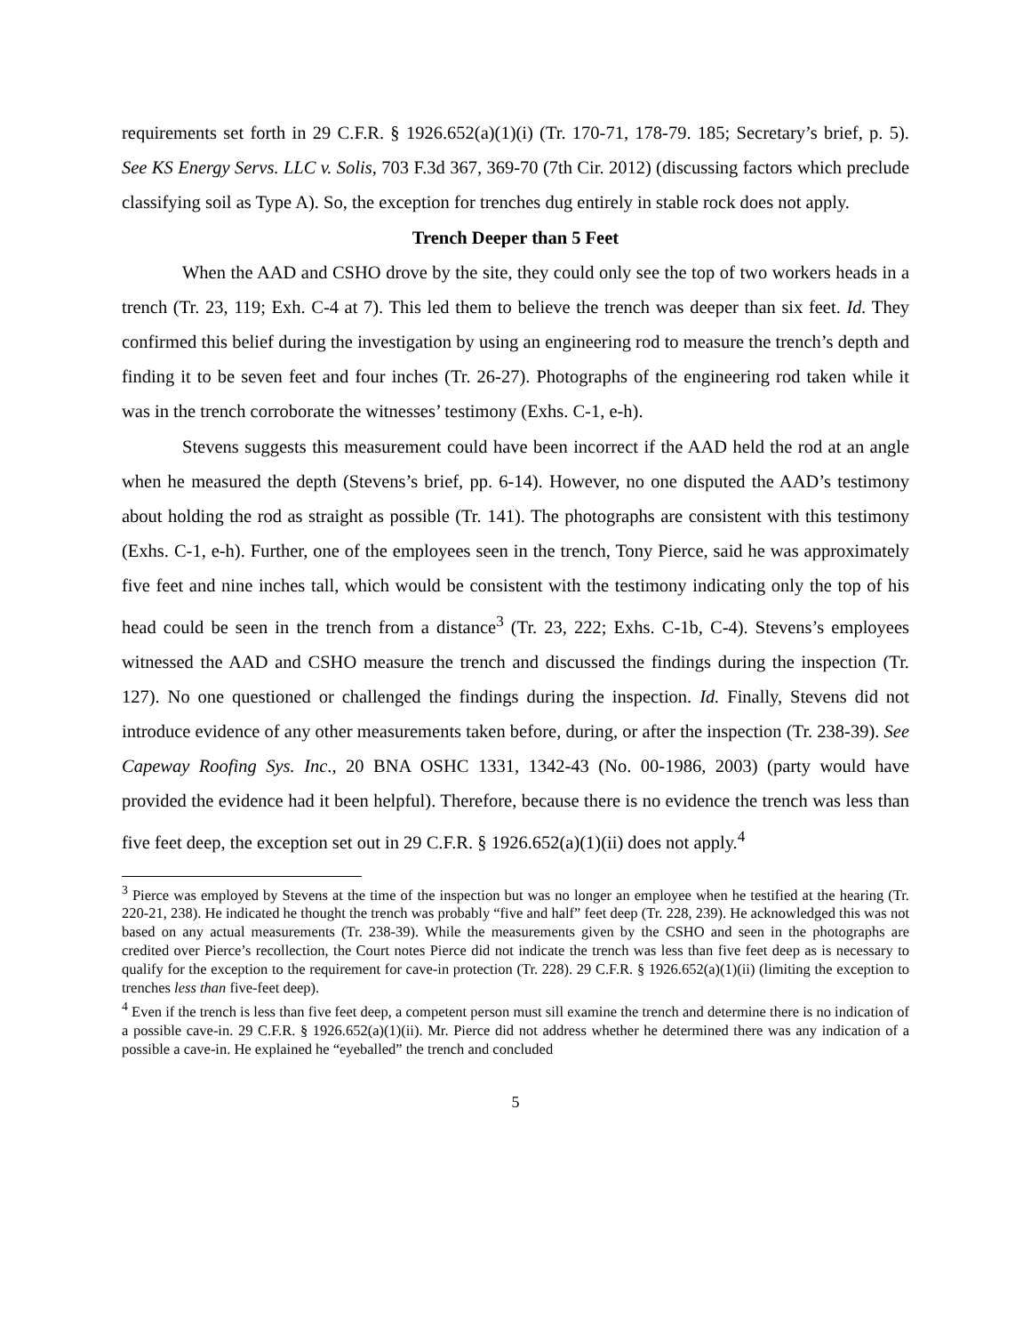requirements set forth in 29 C.F.R. § 1926.652(a)(1)(i) (Tr. 170-71, 178-79. 185; Secretary’s brief, p. 5). See KS Energy Servs. LLC v. Solis, 703 F.3d 367, 369-70 (7th Cir. 2012) (discussing factors which preclude classifying soil as Type A). So, the exception for trenches dug entirely in stable rock does not apply.
Trench Deeper than 5 Feet
When the AAD and CSHO drove by the site, they could only see the top of two workers heads in a trench (Tr. 23, 119; Exh. C-4 at 7). This led them to believe the trench was deeper than six feet. Id. They confirmed this belief during the investigation by using an engineering rod to measure the trench’s depth and finding it to be seven feet and four inches (Tr. 26-27). Photographs of the engineering rod taken while it was in the trench corroborate the witnesses’ testimony (Exhs. C-1, e-h).
Stevens suggests this measurement could have been incorrect if the AAD held the rod at an angle when he measured the depth (Stevens’s brief, pp. 6-14). However, no one disputed the AAD’s testimony about holding the rod as straight as possible (Tr. 141). The photographs are consistent with this testimony (Exhs. C-1, e-h). Further, one of the employees seen in the trench, Tony Pierce, said he was approximately five feet and nine inches tall, which would be consistent with the testimony indicating only the top of his head could be seen in the trench from a distance<sup>3</sup> (Tr. 23, 222; Exhs. C-1b, C-4). Stevens’s employees witnessed the AAD and CSHO measure the trench and discussed the findings during the inspection (Tr. 127). No one questioned or challenged the findings during the inspection. Id. Finally, Stevens did not introduce evidence of any other measurements taken before, during, or after the inspection (Tr. 238-39). See Capeway Roofing Sys. Inc., 20 BNA OSHC 1331, 1342-43 (No. 00-1986, 2003) (party would have provided the evidence had it been helpful). Therefore, because there is no evidence the trench was less than five feet deep, the exception set out in 29 C.F.R. § 1926.652(a)(1)(ii) does not apply.<sup>4</sup>
<sup>3</sup> Pierce was employed by Stevens at the time of the inspection but was no longer an employee when he testified at the hearing (Tr. 220-21, 238). He indicated he thought the trench was probably “five and half” feet deep (Tr. 228, 239). He acknowledged this was not based on any actual measurements (Tr. 238-39). While the measurements given by the CSHO and seen in the photographs are credited over Pierce’s recollection, the Court notes Pierce did not indicate the trench was less than five feet deep as is necessary to qualify for the exception to the requirement for cave-in protection (Tr. 228). 29 C.F.R. § 1926.652(a)(1)(ii) (limiting the exception to trenches less than five-feet deep).
<sup>4</sup> Even if the trench is less than five feet deep, a competent person must sill examine the trench and determine there is no indication of a possible cave-in. 29 C.F.R. § 1926.652(a)(1)(ii). Mr. Pierce did not address whether he determined there was any indication of a possible a cave-in. He explained he “eyeballed” the trench and concluded
5